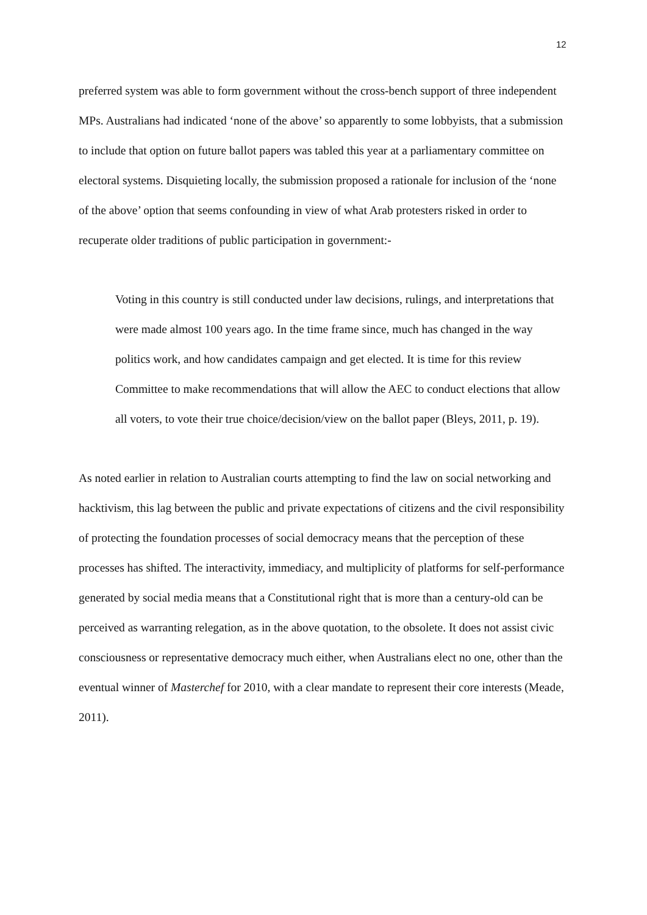12
preferred system was able to form government without the cross-bench support of three independent MPs. Australians had indicated ‘none of the above’ so apparently to some lobbyists, that a submission to include that option on future ballot papers was tabled this year at a parliamentary committee on electoral systems. Disquieting locally, the submission proposed a rationale for inclusion of the ‘none of the above’ option that seems confounding in view of what Arab protesters risked in order to recuperate older traditions of public participation in government:-
Voting in this country is still conducted under law decisions, rulings, and interpretations that were made almost 100 years ago. In the time frame since, much has changed in the way politics work, and how candidates campaign and get elected. It is time for this review Committee to make recommendations that will allow the AEC to conduct elections that allow all voters, to vote their true choice/decision/view on the ballot paper (Bleys, 2011, p. 19).
As noted earlier in relation to Australian courts attempting to find the law on social networking and hacktivism, this lag between the public and private expectations of citizens and the civil responsibility of protecting the foundation processes of social democracy means that the perception of these processes has shifted. The interactivity, immediacy, and multiplicity of platforms for self-performance generated by social media means that a Constitutional right that is more than a century-old can be perceived as warranting relegation, as in the above quotation, to the obsolete. It does not assist civic consciousness or representative democracy much either, when Australians elect no one, other than the eventual winner of Masterchef for 2010, with a clear mandate to represent their core interests (Meade, 2011).